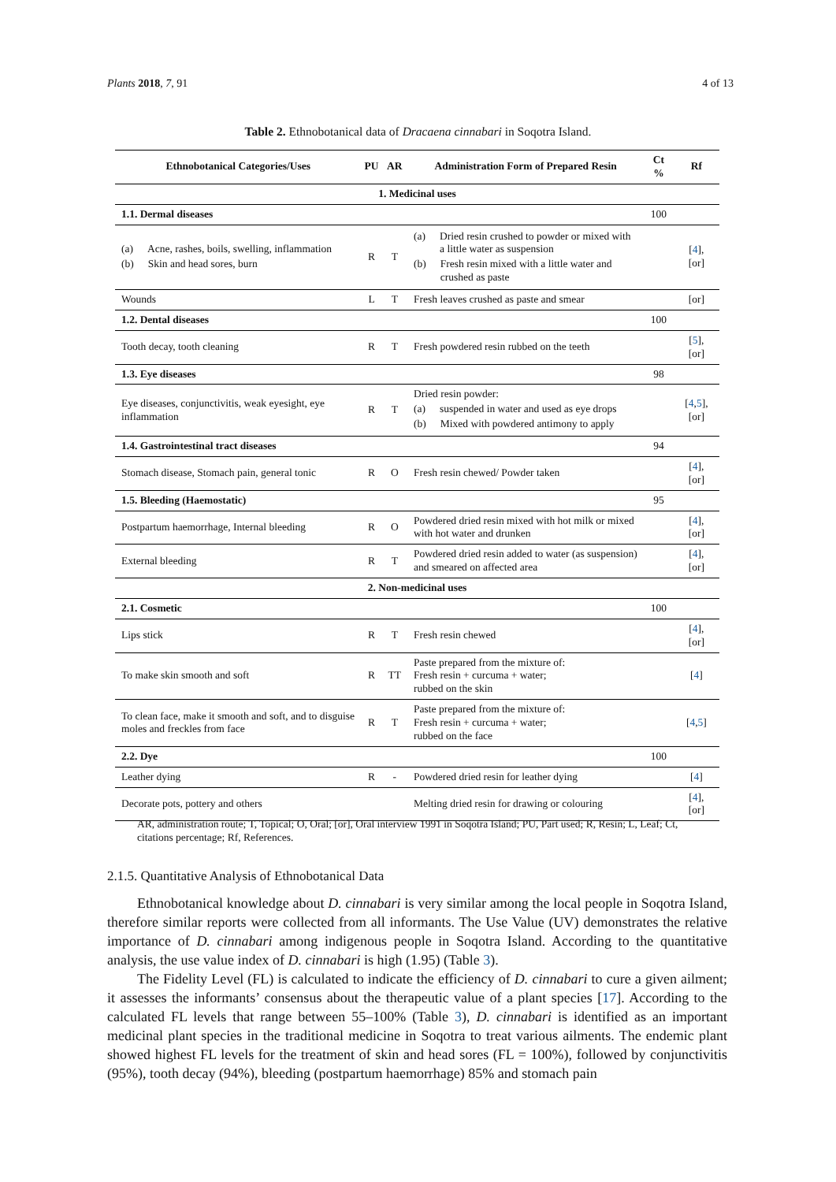Plants 2018, 7, 91 4 of 13
Table 2. Ethnobotanical data of Dracaena cinnabari in Soqotra Island.
| Ethnobotanical Categories/Uses | PU | AR | Administration Form of Prepared Resin | Ct % | Rf |
| --- | --- | --- | --- | --- | --- |
| 1. Medicinal uses | | | | | |
| 1.1. Dermal diseases | | | | 100 | |
| (a) Acne, rashes, boils, swelling, inflammation (b) Skin and head sores, burn | R | T | (a) Dried resin crushed to powder or mixed with a little water as suspension (b) Fresh resin mixed with a little water and crushed as paste | | [ 4 ], [or] |
| Wounds | L | T | Fresh leaves crushed as paste and smear | | [or] |
| 1.2. Dental diseases | | | | 100 | |
| Tooth decay, tooth cleaning | R | T | Fresh powdered resin rubbed on the teeth | | [ 5 ], [or] |
| 1.3. Eye diseases | | | | 98 | |
| Eye diseases, conjunctivitis, weak eyesight, eye inflammation | R | T | Dried resin powder: (a) suspended in water and used as eye drops (b) Mixed with powdered antimony to apply | | [ 4 , 5 ], [or] |
| 1.4. Gastrointestinal tract diseases | | | | 94 | |
| Stomach disease, Stomach pain, general tonic | R | O | Fresh resin chewed/ Powder taken | | [ 4 ], [or] |
| 1.5. Bleeding (Haemostatic) | | | | 95 | |
| Postpartum haemorrhage, Internal bleeding | R | O | Powdered dried resin mixed with hot milk or mixed with hot water and drunken | | [ 4 ], [or] |
| External bleeding | R | T | Powdered dried resin added to water (as suspension) and smeared on affected area | | [ 4 ], [or] |
| 2. Non-medicinal uses | | | | | |
| 2.1. Cosmetic | | | | 100 | |
| Lips stick | R | T | Fresh resin chewed | | [ 4 ], [or] |
| To make skin smooth and soft | R | TT | Paste prepared from the mixture of: Fresh resin + curcuma + water; rubbed on the skin | | [ 4 ] |
| To clean face, make it smooth and soft, and to disguise moles and freckles from face | R | T | Paste prepared from the mixture of: Fresh resin + curcuma + water; rubbed on the face | | [ 4 , 5 ] |
| 2.2. Dye | | | | 100 | |
| Leather dying | R | - | Powdered dried resin for leather dying | | [ 4 ] |
| Decorate pots, pottery and others | | | Melting dried resin for drawing or colouring | | [ 4 ], [or] |
AR, administration route; T, Topical; O, Oral; [or], Oral interview 1991 in Soqotra Island; PU, Part used; R, Resin; L, Leaf; Ct, citations percentage; Rf, References.
2.1.5. Quantitative Analysis of Ethnobotanical Data
Ethnobotanical knowledge about D. cinnabari is very similar among the local people in Soqotra Island, therefore similar reports were collected from all informants. The Use Value (UV) demonstrates the relative importance of D. cinnabari among indigenous people in Soqotra Island. According to the quantitative analysis, the use value index of D. cinnabari is high (1.95) (Table 3).
The Fidelity Level (FL) is calculated to indicate the efficiency of D. cinnabari to cure a given ailment; it assesses the informants’ consensus about the therapeutic value of a plant species [17]. According to the calculated FL levels that range between 55–100% (Table 3), D. cinnabari is identified as an important medicinal plant species in the traditional medicine in Soqotra to treat various ailments. The endemic plant showed highest FL levels for the treatment of skin and head sores (FL = 100%), followed by conjunctivitis (95%), tooth decay (94%), bleeding (postpartum haemorrhage) 85% and stomach pain